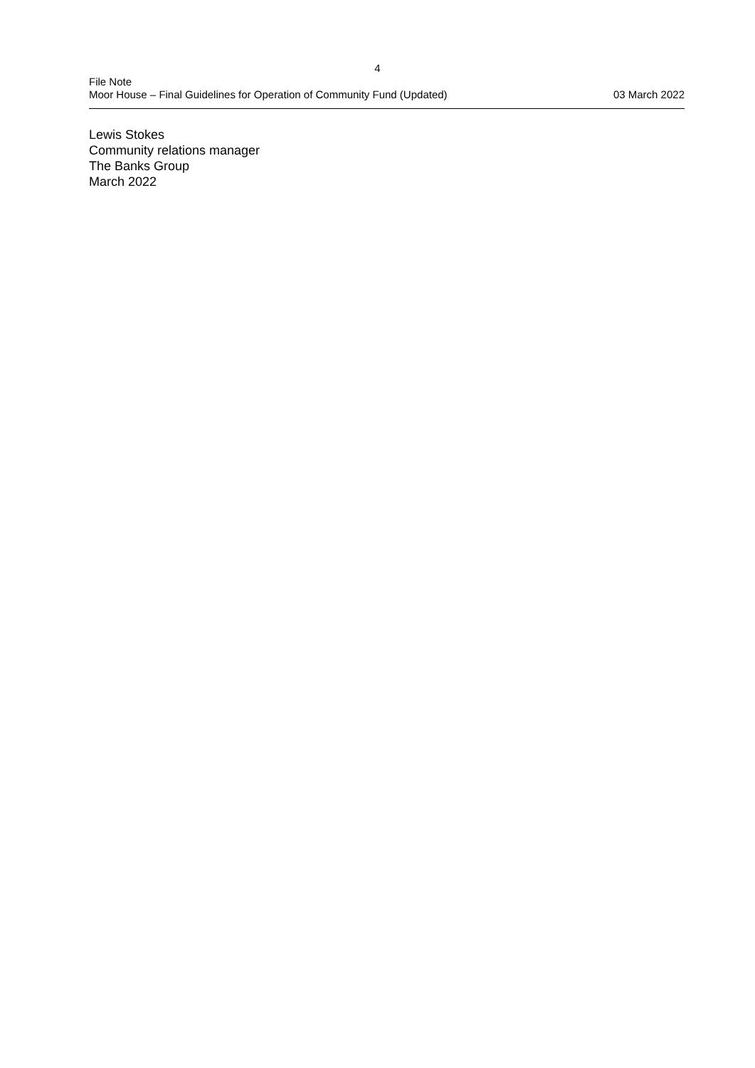4
File Note
Moor House – Final Guidelines for Operation of Community Fund (Updated) 03 March 2022
Lewis Stokes
Community relations manager
The Banks Group
March 2022